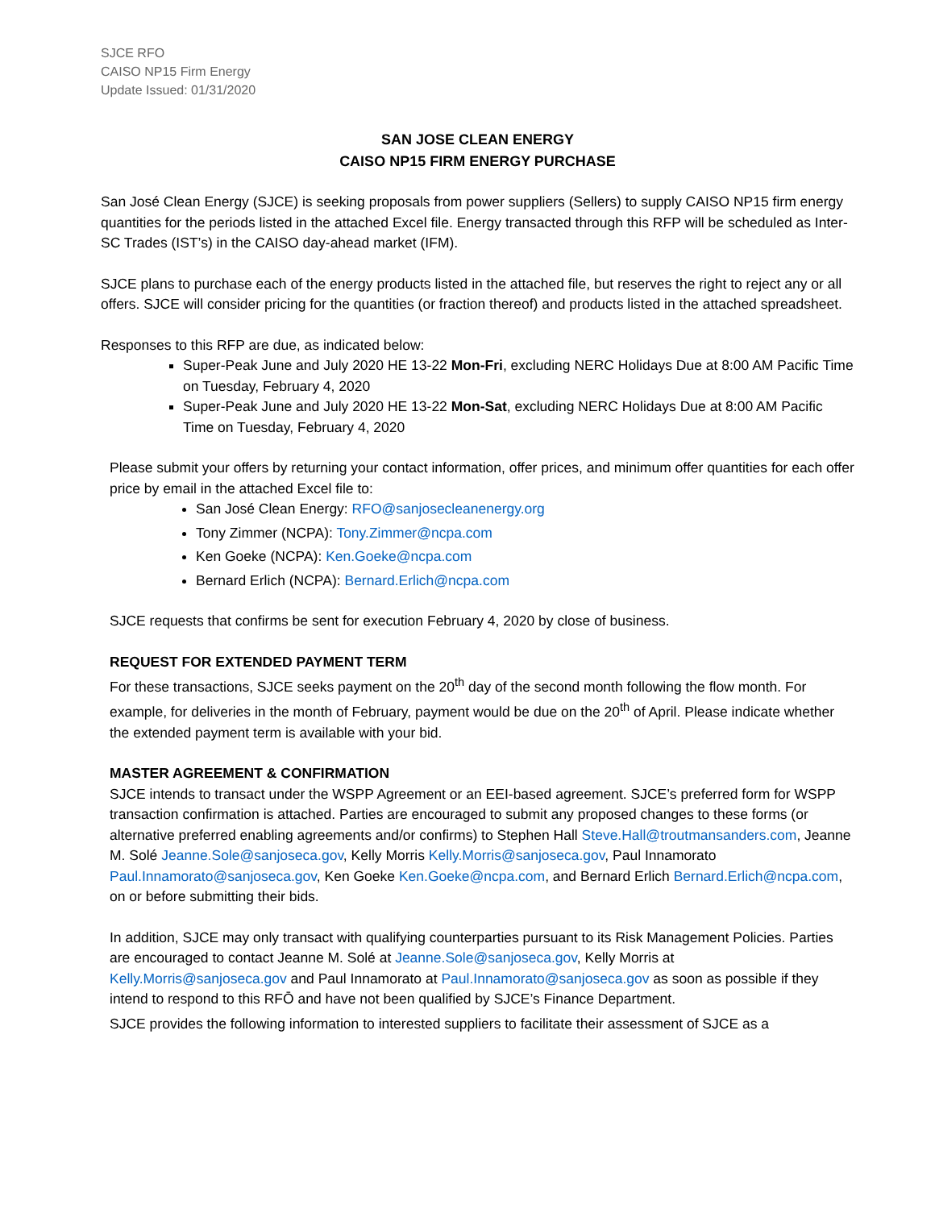SJCE RFO
CAISO NP15 Firm Energy
Update Issued: 01/31/2020
SAN JOSE CLEAN ENERGY
CAISO NP15 FIRM ENERGY PURCHASE
San José Clean Energy (SJCE) is seeking proposals from power suppliers (Sellers) to supply CAISO NP15 firm energy quantities for the periods listed in the attached Excel file. Energy transacted through this RFP will be scheduled as Inter-SC Trades (IST’s) in the CAISO day-ahead market (IFM).
SJCE plans to purchase each of the energy products listed in the attached file, but reserves the right to reject any or all offers. SJCE will consider pricing for the quantities (or fraction thereof) and products listed in the attached spreadsheet.
Responses to this RFP are due, as indicated below:
Super-Peak June and July 2020 HE 13-22 Mon-Fri, excluding NERC Holidays Due at 8:00 AM Pacific Time on Tuesday, February 4, 2020
Super-Peak June and July 2020 HE 13-22 Mon-Sat, excluding NERC Holidays Due at 8:00 AM Pacific Time on Tuesday, February 4, 2020
Please submit your offers by returning your contact information, offer prices, and minimum offer quantities for each offer price by email in the attached Excel file to:
San José Clean Energy: RFO@sanjosecleanenergy.org
Tony Zimmer (NCPA): Tony.Zimmer@ncpa.com
Ken Goeke (NCPA): Ken.Goeke@ncpa.com
Bernard Erlich (NCPA): Bernard.Erlich@ncpa.com
SJCE requests that confirms be sent for execution February 4, 2020 by close of business.
REQUEST FOR EXTENDED PAYMENT TERM
For these transactions, SJCE seeks payment on the 20<sup>th</sup> day of the second month following the flow month. For example, for deliveries in the month of February, payment would be due on the 20<sup>th</sup> of April. Please indicate whether the extended payment term is available with your bid.
MASTER AGREEMENT & CONFIRMATION
SJCE intends to transact under the WSPP Agreement or an EEI-based agreement. SJCE’s preferred form for WSPP transaction confirmation is attached. Parties are encouraged to submit any proposed changes to these forms (or alternative preferred enabling agreements and/or confirms) to Stephen Hall Steve.Hall@troutmansanders.com, Jeanne M. Solé Jeanne.Sole@sanjoseca.gov, Kelly Morris Kelly.Morris@sanjoseca.gov, Paul Innamorato Paul.Innamorato@sanjoseca.gov, Ken Goeke Ken.Goeke@ncpa.com, and Bernard Erlich Bernard.Erlich@ncpa.com, on or before submitting their bids.
In addition, SJCE may only transact with qualifying counterparties pursuant to its Risk Management Policies. Parties are encouraged to contact Jeanne M. Solé at Jeanne.Sole@sanjoseca.gov, Kelly Morris at Kelly.Morris@sanjoseca.gov and Paul Innamorato at Paul.Innamorato@sanjoseca.gov as soon as possible if they intend to respond to this RFŌ and have not been qualified by SJCE’s Finance Department.
SJCE provides the following information to interested suppliers to facilitate their assessment of SJCE as a